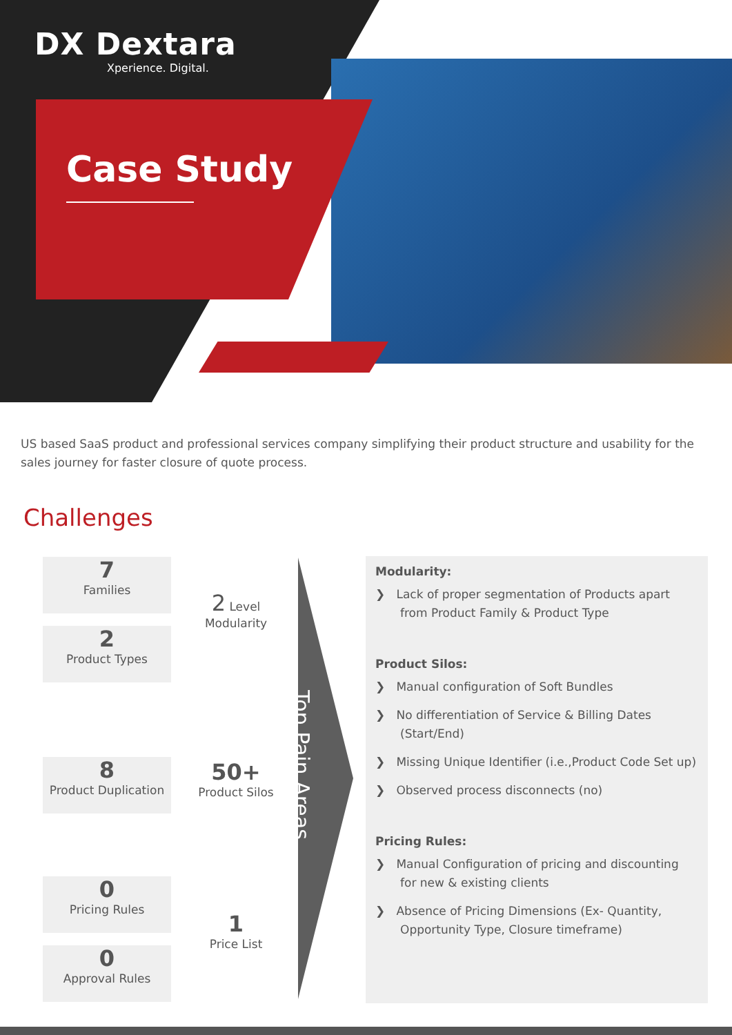DX Dextara
Xperience. Digital.
Case Study
US based SaaS product and professional services company simplifying their product structure and usability for the sales journey for faster closure of quote process.
Challenges
7
Families
2
Product Types
8
Product Duplication
0
Pricing Rules
0
Approval Rules
2 Level
Modularity
50+
Product Silos
1
Price List
Top Pain Areas
Modularity:
❯ Lack of proper segmentation of Products apart from Product Family & Product Type
Product Silos:
❯ Manual configuration of Soft Bundles
❯ No differentiation of Service & Billing Dates (Start/End)
❯ Missing Unique Identifier (i.e.,Product Code Set up)
❯ Observed process disconnects (no)
Pricing Rules:
❯ Manual Configuration of pricing and discounting for new & existing clients
❯ Absence of Pricing Dimensions (Ex- Quantity, Opportunity Type, Closure timeframe)